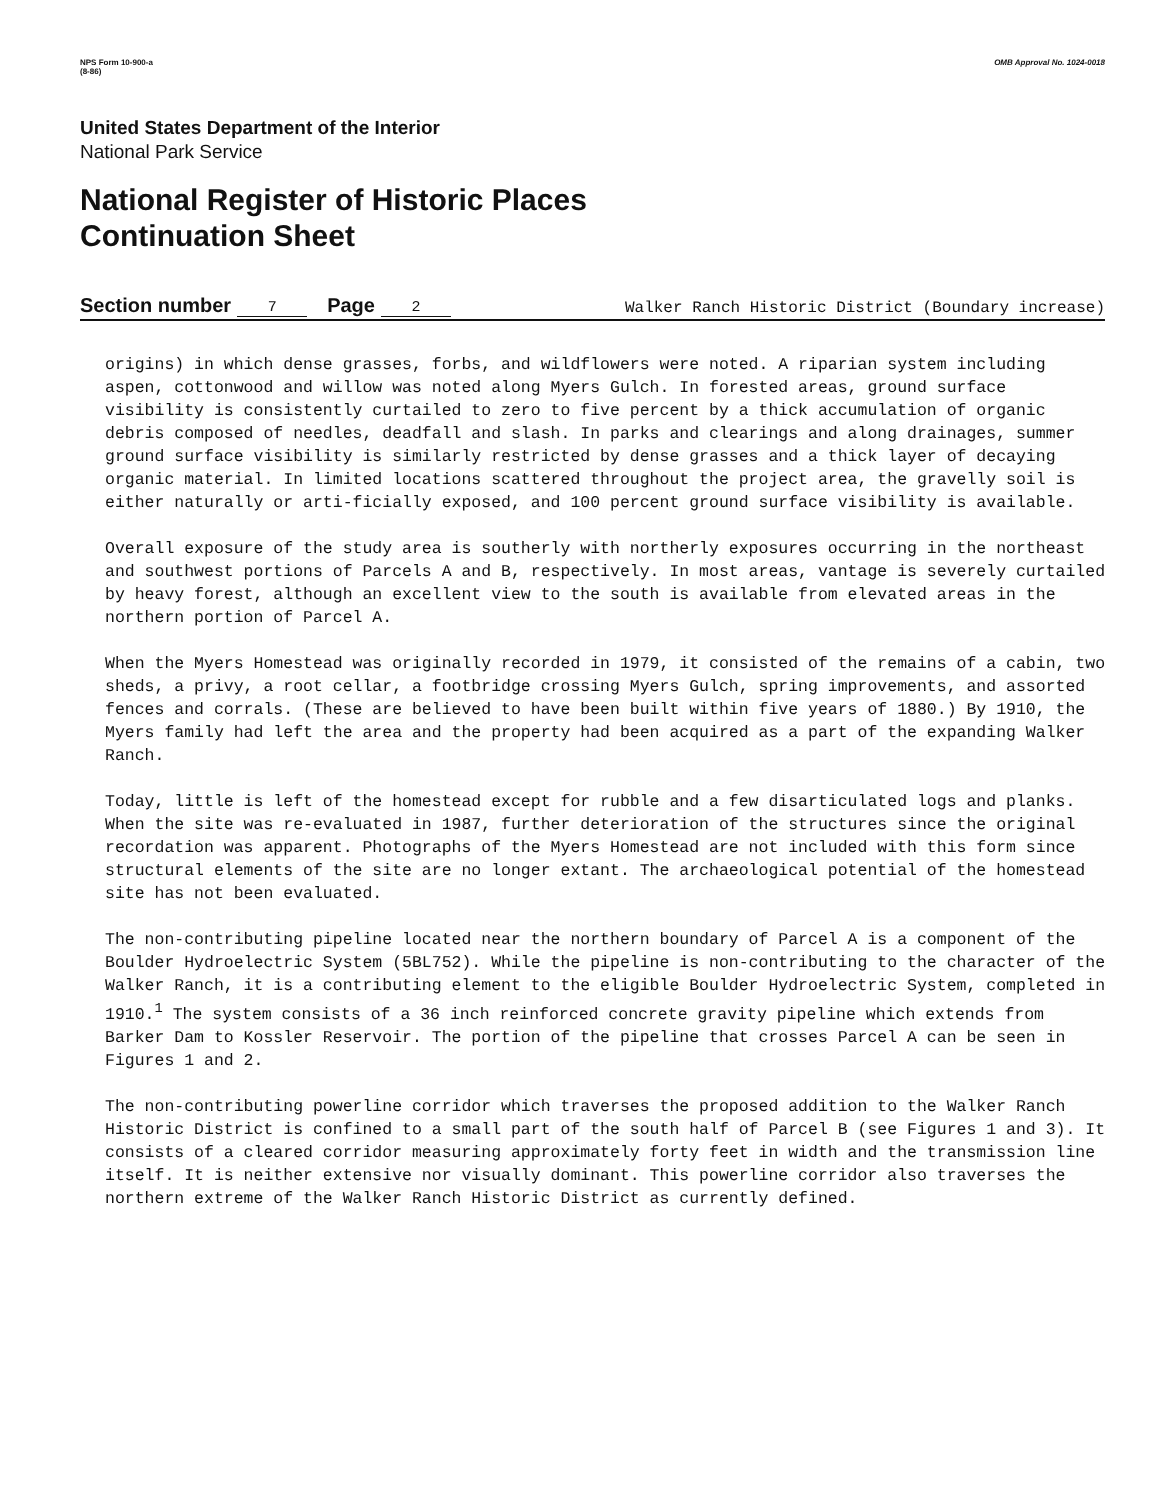NPS Form 10-900-a
(8-86)
OMB Approval No. 1024-0018
United States Department of the Interior
National Park Service
National Register of Historic Places
Continuation Sheet
Section number 7 Page 2 Walker Ranch Historic District (Boundary increase)
origins) in which dense grasses, forbs, and wildflowers were noted. A riparian system including aspen, cottonwood and willow was noted along Myers Gulch. In forested areas, ground surface visibility is consistently curtailed to zero to five percent by a thick accumulation of organic debris composed of needles, deadfall and slash. In parks and clearings and along drainages, summer ground surface visibility is similarly restricted by dense grasses and a thick layer of decaying organic material. In limited locations scattered throughout the project area, the gravelly soil is either naturally or arti-ficially exposed, and 100 percent ground surface visibility is available.
Overall exposure of the study area is southerly with northerly exposures occurring in the northeast and southwest portions of Parcels A and B, respectively. In most areas, vantage is severely curtailed by heavy forest, although an excellent view to the south is available from elevated areas in the northern portion of Parcel A.
When the Myers Homestead was originally recorded in 1979, it consisted of the remains of a cabin, two sheds, a privy, a root cellar, a footbridge crossing Myers Gulch, spring improvements, and assorted fences and corrals. (These are believed to have been built within five years of 1880.) By 1910, the Myers family had left the area and the property had been acquired as a part of the expanding Walker Ranch.
Today, little is left of the homestead except for rubble and a few disarticulated logs and planks. When the site was re-evaluated in 1987, further deterioration of the structures since the original recordation was apparent. Photographs of the Myers Homestead are not included with this form since structural elements of the site are no longer extant. The archaeological potential of the homestead site has not been evaluated.
The non-contributing pipeline located near the northern boundary of Parcel A is a component of the Boulder Hydroelectric System (5BL752). While the pipeline is non-contributing to the character of the Walker Ranch, it is a contributing element to the eligible Boulder Hydroelectric System, completed in 1910.<sup>1</sup> The system consists of a 36 inch reinforced concrete gravity pipeline which extends from Barker Dam to Kossler Reservoir. The portion of the pipeline that crosses Parcel A can be seen in Figures 1 and 2.
The non-contributing powerline corridor which traverses the proposed addition to the Walker Ranch Historic District is confined to a small part of the south half of Parcel B (see Figures 1 and 3). It consists of a cleared corridor measuring approximately forty feet in width and the transmission line itself. It is neither extensive nor visually dominant. This powerline corridor also traverses the northern extreme of the Walker Ranch Historic District as currently defined.